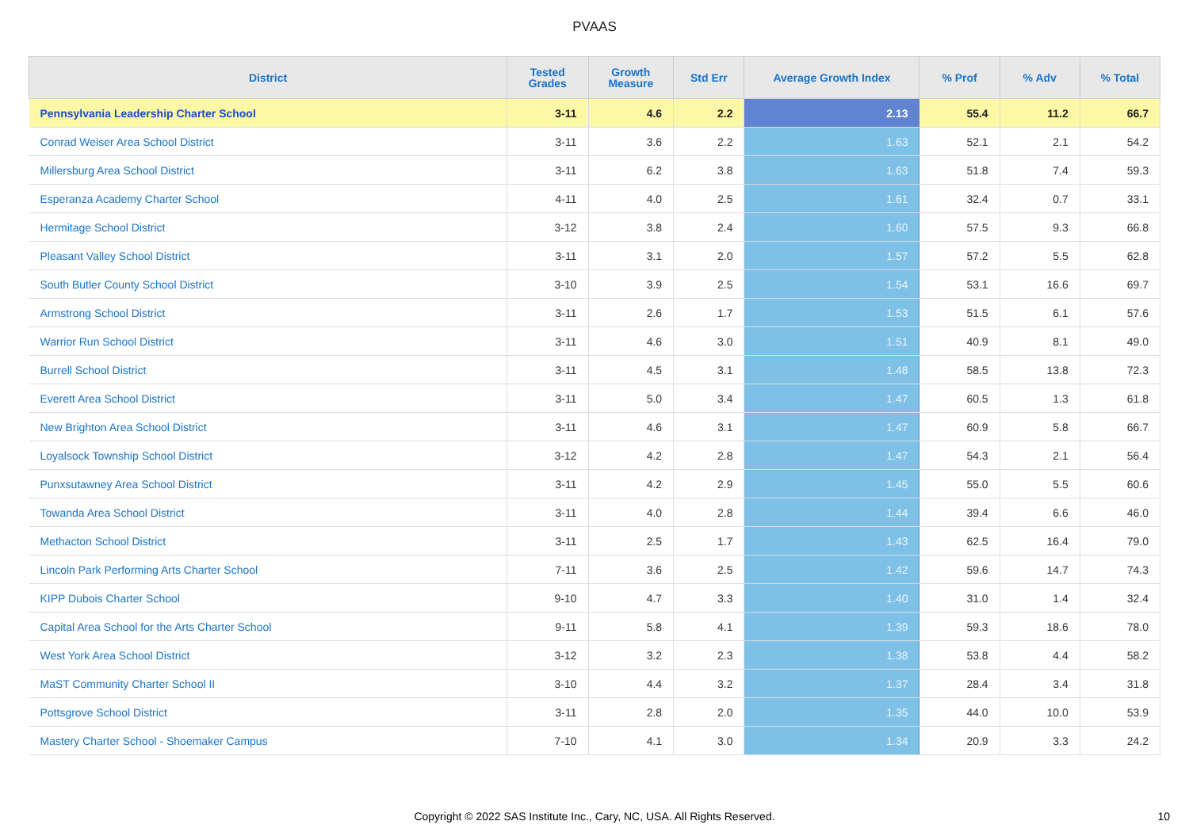PVAAS
| District | Tested Grades | Growth Measure | Std Err | Average Growth Index | % Prof | % Adv | % Total |
| --- | --- | --- | --- | --- | --- | --- | --- |
| Pennsylvania Leadership Charter School | 3-11 | 4.6 | 2.2 | 2.13 | 55.4 | 11.2 | 66.7 |
| Conrad Weiser Area School District | 3-11 | 3.6 | 2.2 | 1.63 | 52.1 | 2.1 | 54.2 |
| Millersburg Area School District | 3-11 | 6.2 | 3.8 | 1.63 | 51.8 | 7.4 | 59.3 |
| Esperanza Academy Charter School | 4-11 | 4.0 | 2.5 | 1.61 | 32.4 | 0.7 | 33.1 |
| Hermitage School District | 3-12 | 3.8 | 2.4 | 1.60 | 57.5 | 9.3 | 66.8 |
| Pleasant Valley School District | 3-11 | 3.1 | 2.0 | 1.57 | 57.2 | 5.5 | 62.8 |
| South Butler County School District | 3-10 | 3.9 | 2.5 | 1.54 | 53.1 | 16.6 | 69.7 |
| Armstrong School District | 3-11 | 2.6 | 1.7 | 1.53 | 51.5 | 6.1 | 57.6 |
| Warrior Run School District | 3-11 | 4.6 | 3.0 | 1.51 | 40.9 | 8.1 | 49.0 |
| Burrell School District | 3-11 | 4.5 | 3.1 | 1.48 | 58.5 | 13.8 | 72.3 |
| Everett Area School District | 3-11 | 5.0 | 3.4 | 1.47 | 60.5 | 1.3 | 61.8 |
| New Brighton Area School District | 3-11 | 4.6 | 3.1 | 1.47 | 60.9 | 5.8 | 66.7 |
| Loyalsock Township School District | 3-12 | 4.2 | 2.8 | 1.47 | 54.3 | 2.1 | 56.4 |
| Punxsutawney Area School District | 3-11 | 4.2 | 2.9 | 1.45 | 55.0 | 5.5 | 60.6 |
| Towanda Area School District | 3-11 | 4.0 | 2.8 | 1.44 | 39.4 | 6.6 | 46.0 |
| Methacton School District | 3-11 | 2.5 | 1.7 | 1.43 | 62.5 | 16.4 | 79.0 |
| Lincoln Park Performing Arts Charter School | 7-11 | 3.6 | 2.5 | 1.42 | 59.6 | 14.7 | 74.3 |
| KIPP Dubois Charter School | 9-10 | 4.7 | 3.3 | 1.40 | 31.0 | 1.4 | 32.4 |
| Capital Area School for the Arts Charter School | 9-11 | 5.8 | 4.1 | 1.39 | 59.3 | 18.6 | 78.0 |
| West York Area School District | 3-12 | 3.2 | 2.3 | 1.38 | 53.8 | 4.4 | 58.2 |
| MaST Community Charter School II | 3-10 | 4.4 | 3.2 | 1.37 | 28.4 | 3.4 | 31.8 |
| Pottsgrove School District | 3-11 | 2.8 | 2.0 | 1.35 | 44.0 | 10.0 | 53.9 |
| Mastery Charter School - Shoemaker Campus | 7-10 | 4.1 | 3.0 | 1.34 | 20.9 | 3.3 | 24.2 |
Copyright © 2022 SAS Institute Inc., Cary, NC, USA. All Rights Reserved.
10